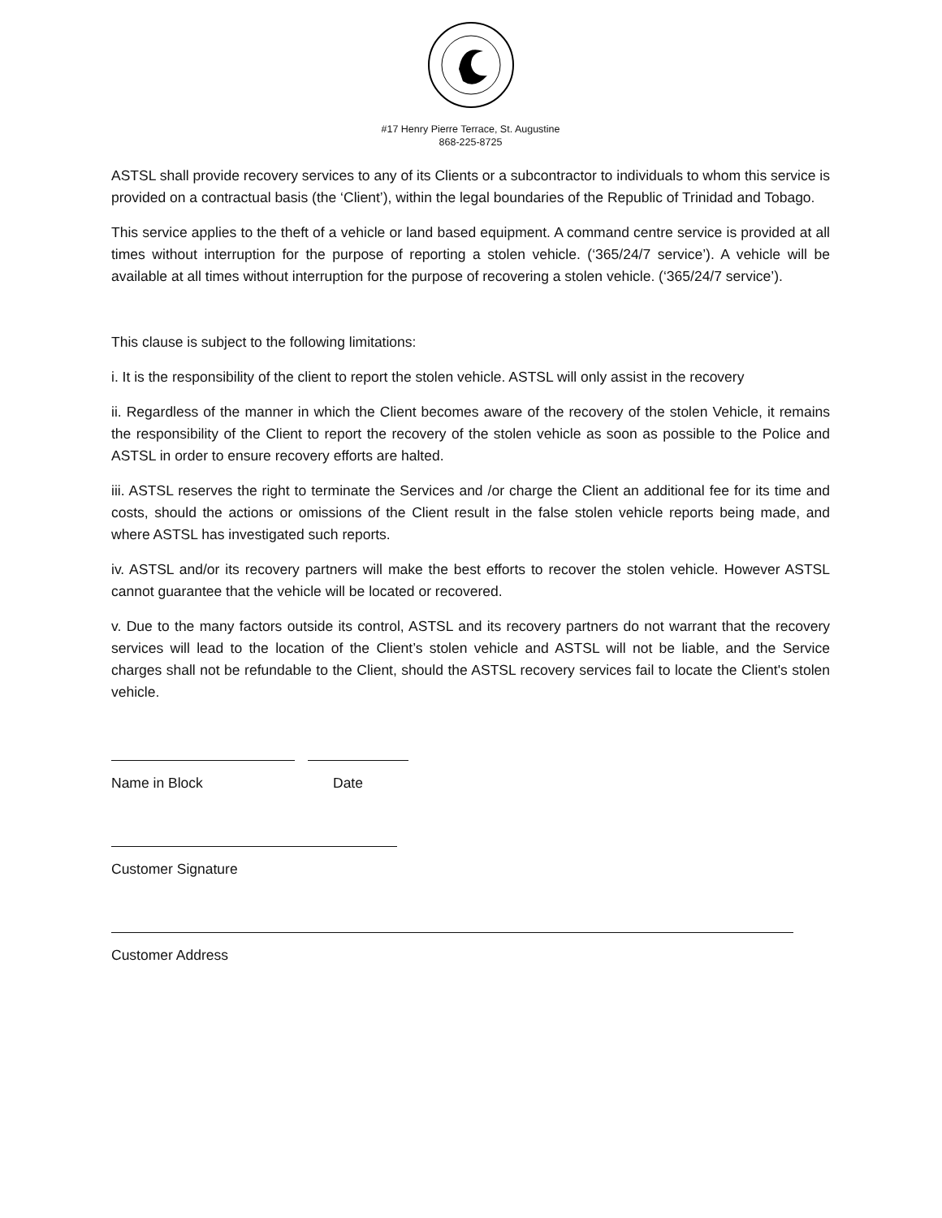#17 Henry Pierre Terrace, St. Augustine
868-225-8725
ASTSL shall provide recovery services to any of its Clients or a subcontractor to individuals to whom this service is provided on a contractual basis (the ‘Client’), within the legal boundaries of the Republic of Trinidad and Tobago.
This service applies to the theft of a vehicle or land based equipment. A command centre service is provided at all times without interruption for the purpose of reporting a stolen vehicle. (‘365/24/7 service’). A vehicle will be available at all times without interruption for the purpose of recovering a stolen vehicle. (‘365/24/7 service’).
This clause is subject to the following limitations:
i. It is the responsibility of the client to report the stolen vehicle. ASTSL will only assist in the recovery
ii. Regardless of the manner in which the Client becomes aware of the recovery of the stolen Vehicle, it remains the responsibility of the Client to report the recovery of the stolen vehicle as soon as possible to the Police and ASTSL in order to ensure recovery efforts are halted.
iii. ASTSL reserves the right to terminate the Services and /or charge the Client an additional fee for its time and costs, should the actions or omissions of the Client result in the false stolen vehicle reports being made, and where ASTSL has investigated such reports.
iv. ASTSL and/or its recovery partners will make the best efforts to recover the stolen vehicle. However ASTSL cannot guarantee that the vehicle will be located or recovered.
v. Due to the many factors outside its control, ASTSL and its recovery partners do not warrant that the recovery services will lead to the location of the Client’s stolen vehicle and ASTSL will not be liable, and the Service charges shall not be refundable to the Client, should the ASTSL recovery services fail to locate the Client's stolen vehicle.
Name in Block Date
Customer Signature
Customer Address